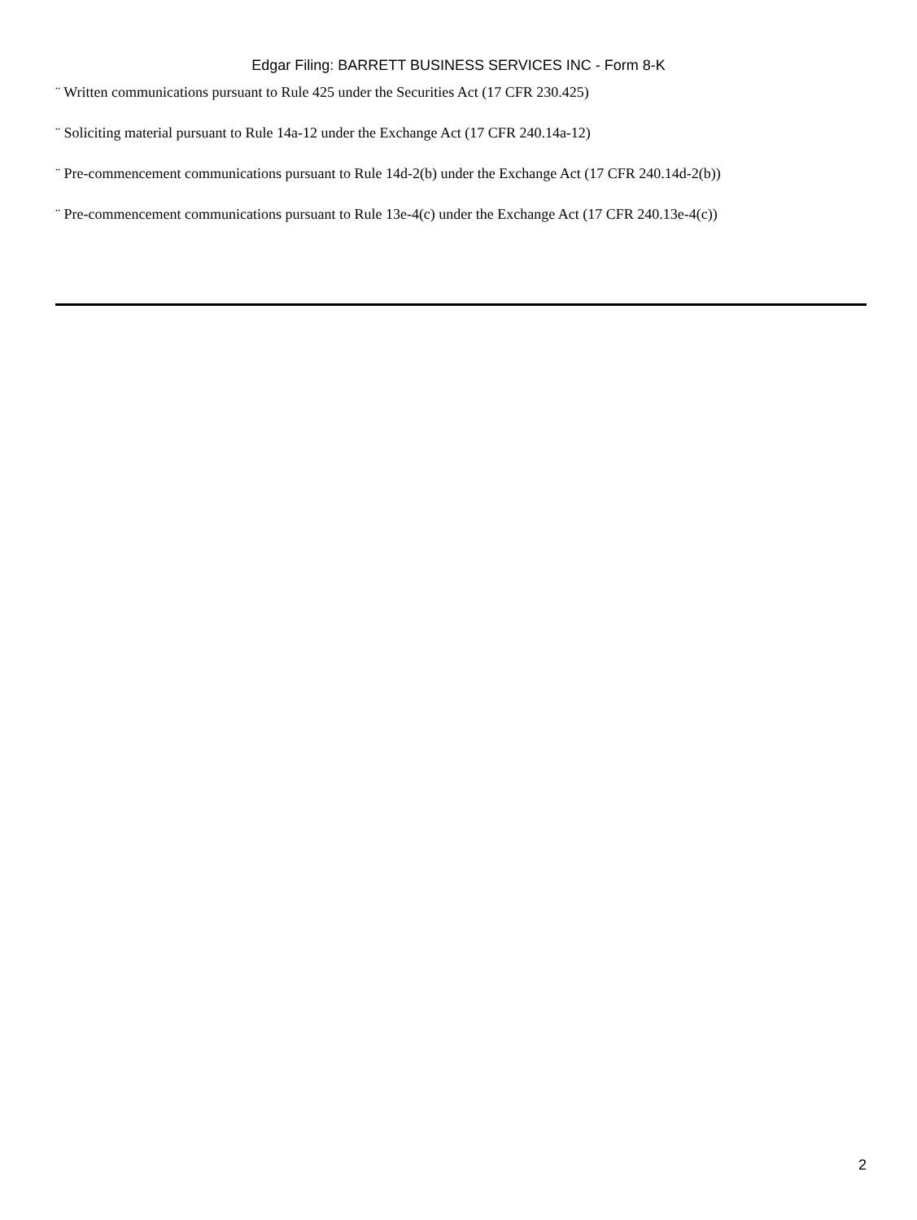Edgar Filing: BARRETT BUSINESS SERVICES INC - Form 8-K
¨ Written communications pursuant to Rule 425 under the Securities Act (17 CFR 230.425)
¨ Soliciting material pursuant to Rule 14a-12 under the Exchange Act (17 CFR 240.14a-12)
¨ Pre-commencement communications pursuant to Rule 14d-2(b) under the Exchange Act (17 CFR 240.14d-2(b))
¨ Pre-commencement communications pursuant to Rule 13e-4(c) under the Exchange Act (17 CFR 240.13e-4(c))
2